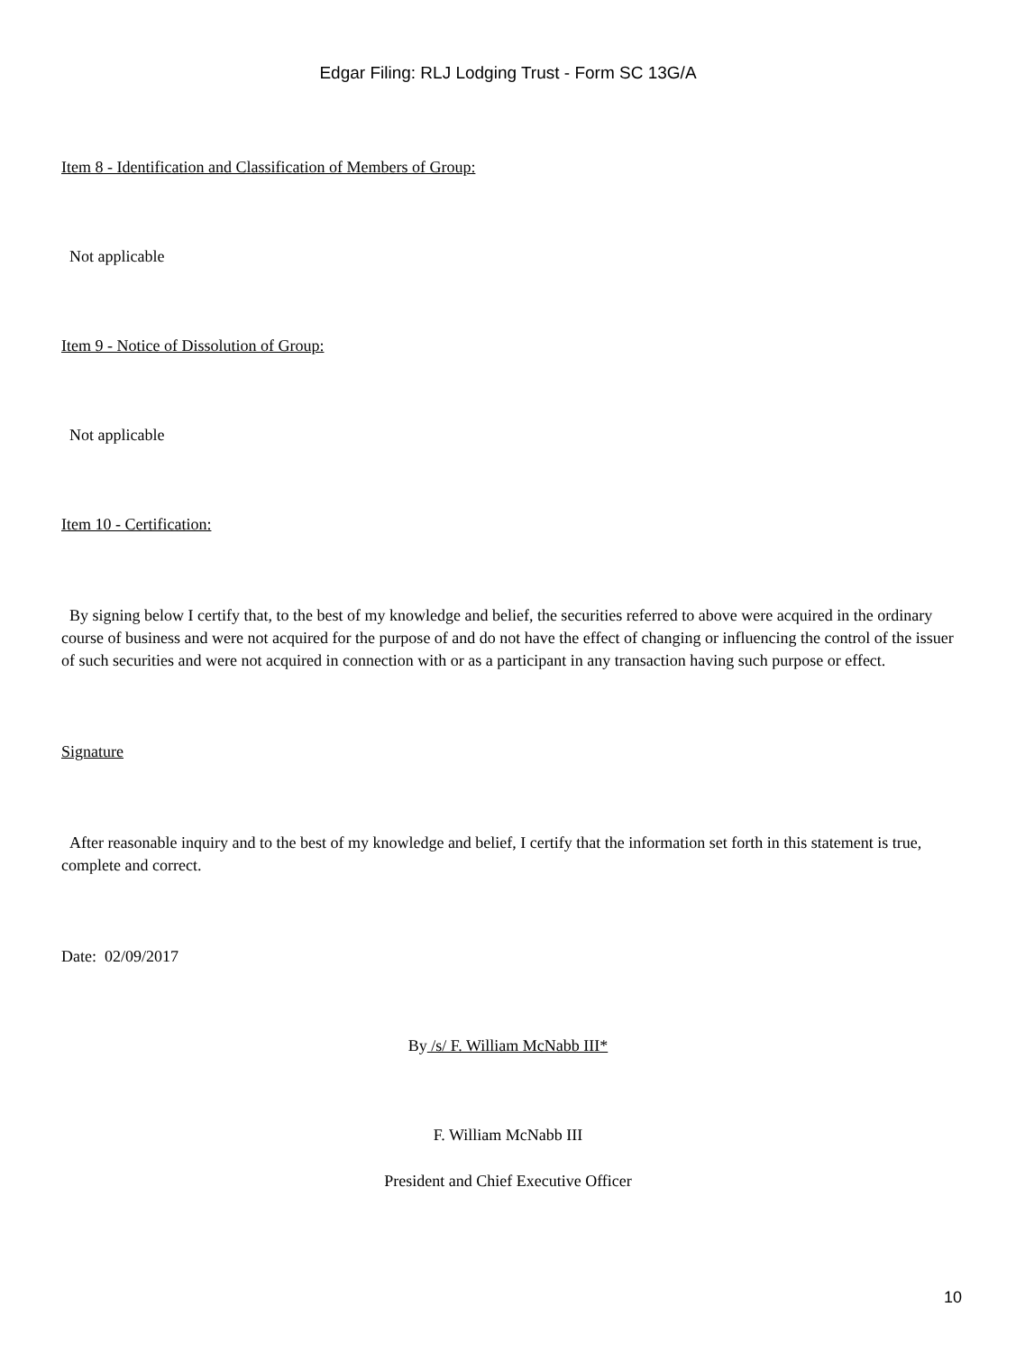Edgar Filing: RLJ Lodging Trust - Form SC 13G/A
Item 8 - Identification and Classification of Members of Group:
Not applicable
Item 9 - Notice of Dissolution of Group:
Not applicable
Item 10 - Certification:
By signing below I certify that, to the best of my knowledge and belief, the securities referred to above were acquired in the ordinary course of business and were not acquired for the purpose of and do not have the effect of changing or influencing the control of the issuer of such securities and were not acquired in connection with or as a participant in any transaction having such purpose or effect.
Signature
After reasonable inquiry and to the best of my knowledge and belief, I certify that the information set forth in this statement is true, complete and correct.
Date: 02/09/2017
By /s/ F. William McNabb III*
F. William McNabb III
President and Chief Executive Officer
10